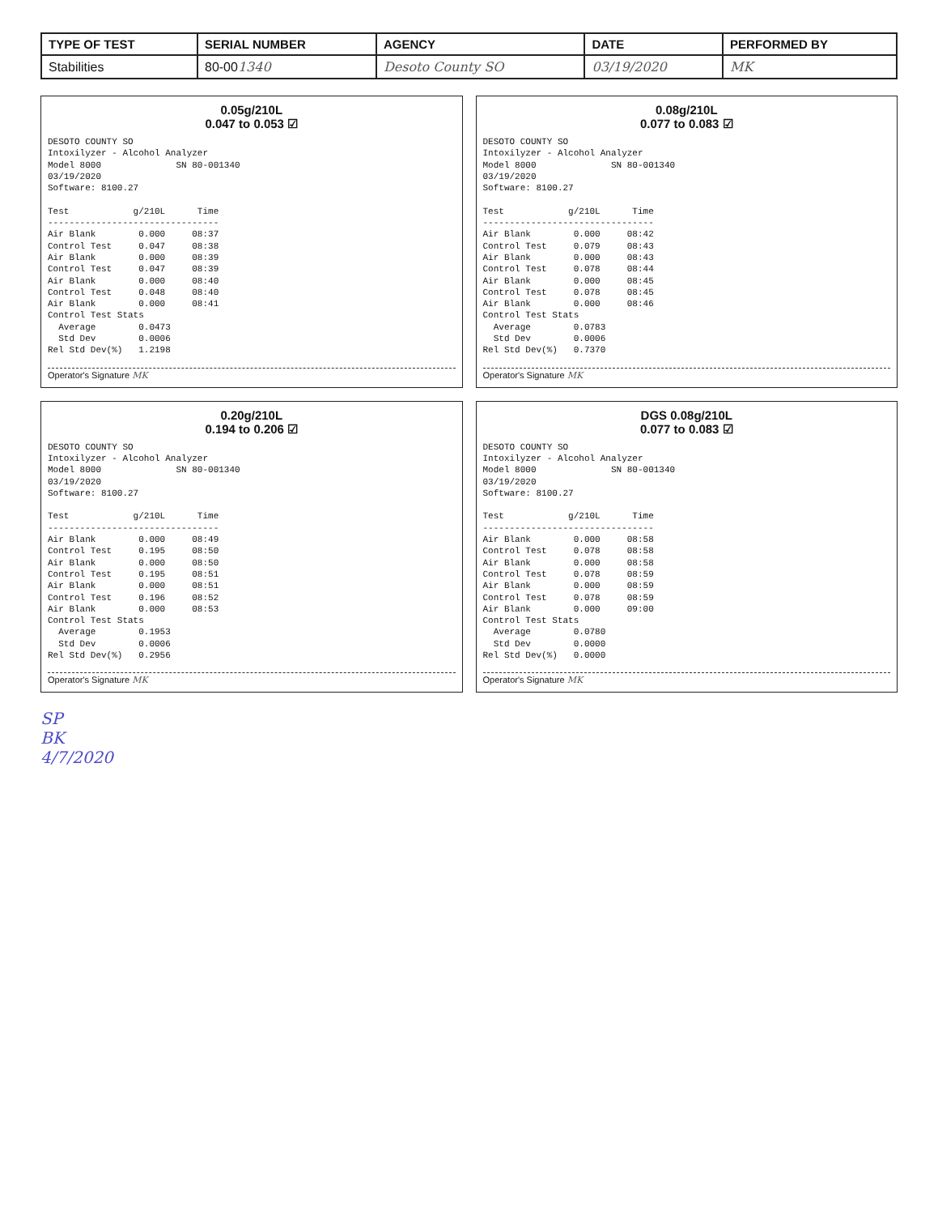| TYPE OF TEST | SERIAL NUMBER | AGENCY | DATE | PERFORMED BY |
| --- | --- | --- | --- | --- |
| Stabilities | 80-00 1340 | Desoto County SO | 03/19/2020 | MK |
0.05g/210L
0.047 to 0.053 ☑
DESOTO COUNTY SO
Intoxilyzer - Alcohol Analyzer
Model 8000              SN 80-001340
03/19/2020
Software: 8100.27

Test            g/210L      Time
--------------------------------
Air Blank        0.000     08:37
Control Test     0.047     08:38
Air Blank        0.000     08:39
Control Test     0.047     08:39
Air Blank        0.000     08:40
Control Test     0.048     08:40
Air Blank        0.000     08:41
Control Test Stats
  Average        0.0473
  Std Dev        0.0006
Rel Std Dev(%)   1.2198
Operator's Signature MK
0.08g/210L
0.077 to 0.083 ☑
DESOTO COUNTY SO
Intoxilyzer - Alcohol Analyzer
Model 8000              SN 80-001340
03/19/2020
Software: 8100.27

Test            g/210L      Time
--------------------------------
Air Blank        0.000     08:42
Control Test     0.079     08:43
Air Blank        0.000     08:43
Control Test     0.078     08:44
Air Blank        0.000     08:45
Control Test     0.078     08:45
Air Blank        0.000     08:46
Control Test Stats
  Average        0.0783
  Std Dev        0.0006
Rel Std Dev(%)   0.7370
Operator's Signature MK
0.20g/210L
0.194 to 0.206 ☑
DESOTO COUNTY SO
Intoxilyzer - Alcohol Analyzer
Model 8000              SN 80-001340
03/19/2020
Software: 8100.27

Test            g/210L      Time
--------------------------------
Air Blank        0.000     08:49
Control Test     0.195     08:50
Air Blank        0.000     08:50
Control Test     0.195     08:51
Air Blank        0.000     08:51
Control Test     0.196     08:52
Air Blank        0.000     08:53
Control Test Stats
  Average        0.1953
  Std Dev        0.0006
Rel Std Dev(%)   0.2956
Operator's Signature MK
DGS 0.08g/210L
0.077 to 0.083 ☑
DESOTO COUNTY SO
Intoxilyzer - Alcohol Analyzer
Model 8000              SN 80-001340
03/19/2020
Software: 8100.27

Test            g/210L      Time
--------------------------------
Air Blank        0.000     08:58
Control Test     0.078     08:58
Air Blank        0.000     08:58
Control Test     0.078     08:59
Air Blank        0.000     08:59
Control Test     0.078     08:59
Air Blank        0.000     09:00
Control Test Stats
  Average        0.0780
  Std Dev        0.0000
Rel Std Dev(%)   0.0000
Operator's Signature MK
SP
BK
4/7/2020